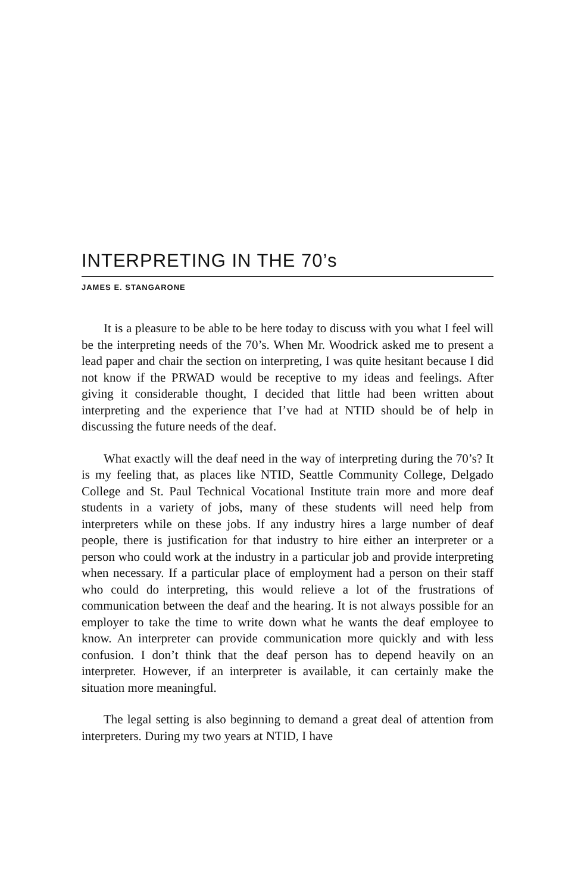INTERPRETING IN THE 70’s
JAMES E. STANGARONE
It is a pleasure to be able to be here today to discuss with you what I feel will be the interpreting needs of the 70’s. When Mr. Woodrick asked me to present a lead paper and chair the section on interpreting, I was quite hesitant because I did not know if the PRWAD would be receptive to my ideas and feelings. After giving it considerable thought, I decided that little had been written about interpreting and the experience that I’ve had at NTID should be of help in discussing the future needs of the deaf.
What exactly will the deaf need in the way of interpreting during the 70’s? It is my feeling that, as places like NTID, Seattle Community College, Delgado College and St. Paul Technical Vocational Institute train more and more deaf students in a variety of jobs, many of these students will need help from interpreters while on these jobs. If any industry hires a large number of deaf people, there is justification for that industry to hire either an interpreter or a person who could work at the industry in a particular job and provide interpreting when necessary. If a particular place of employment had a person on their staff who could do interpreting, this would relieve a lot of the frustrations of communication between the deaf and the hearing. It is not always possible for an employer to take the time to write down what he wants the deaf employee to know. An interpreter can provide communication more quickly and with less confusion. I don’t think that the deaf person has to depend heavily on an interpreter. However, if an interpreter is available, it can certainly make the situation more meaningful.
The legal setting is also beginning to demand a great deal of attention from interpreters. During my two years at NTID, I have